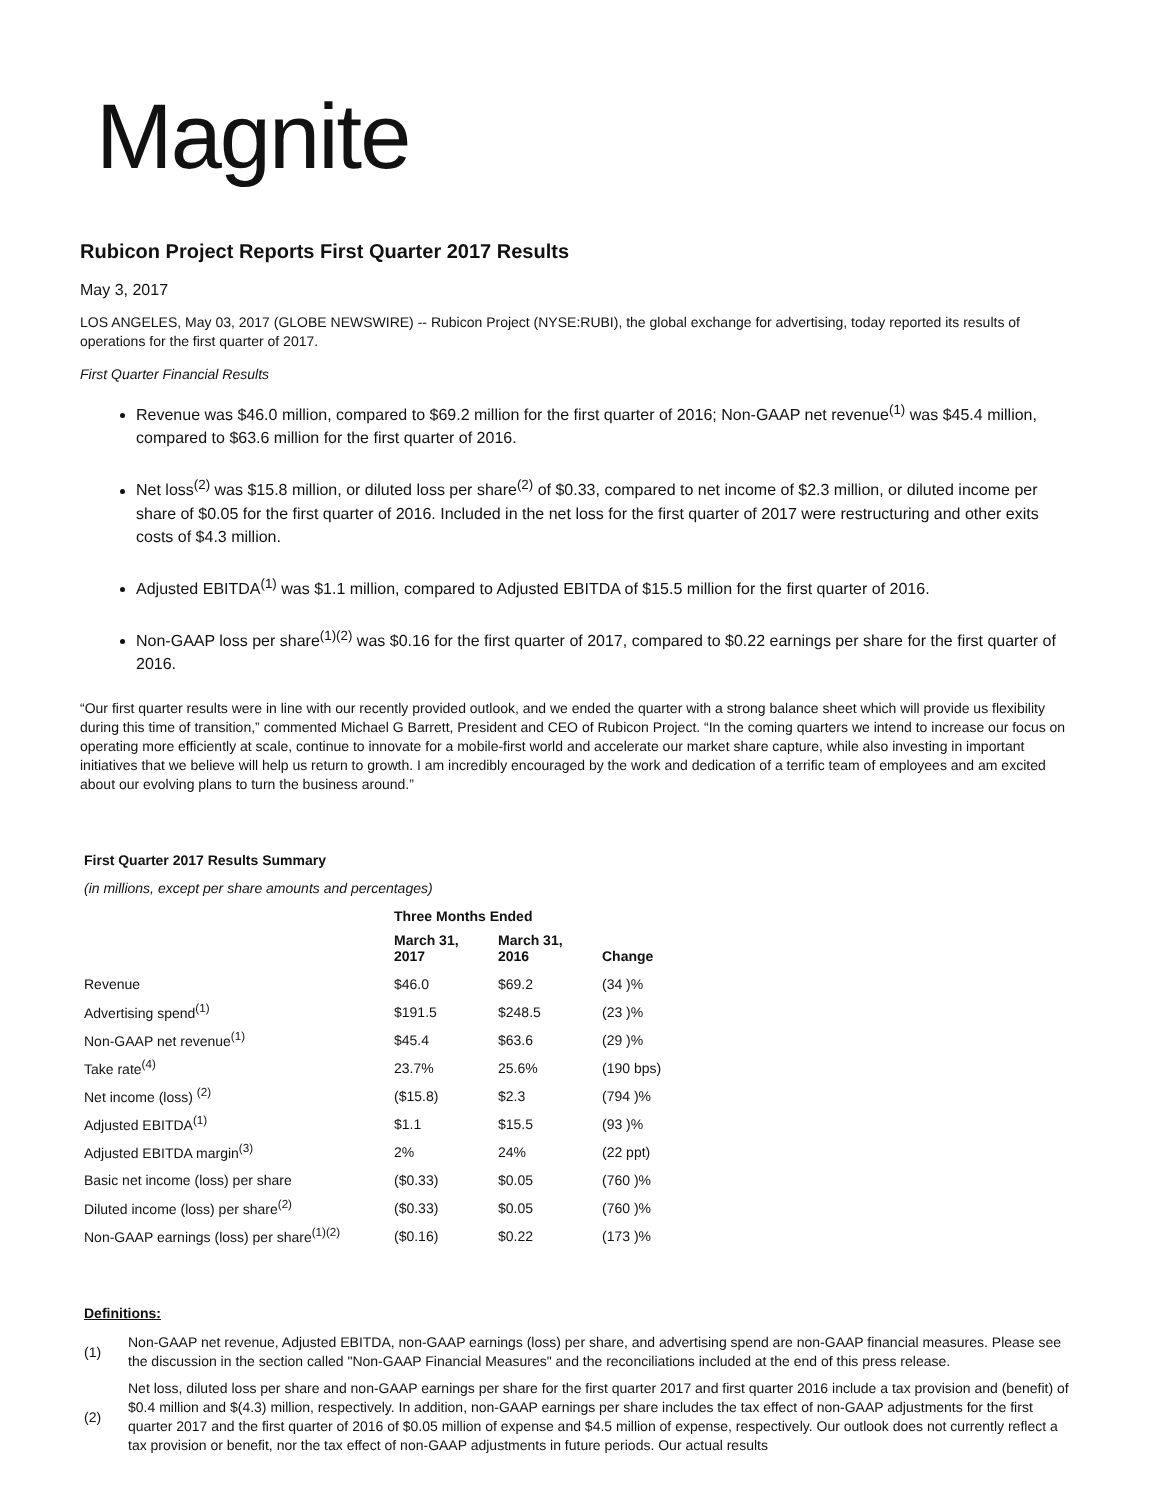Magnite
Rubicon Project Reports First Quarter 2017 Results
May 3, 2017
LOS ANGELES, May 03, 2017 (GLOBE NEWSWIRE) -- Rubicon Project (NYSE:RUBI), the global exchange for advertising, today reported its results of operations for the first quarter of 2017.
First Quarter Financial Results
Revenue was $46.0 million, compared to $69.2 million for the first quarter of 2016; Non-GAAP net revenue<sup>(1)</sup> was $45.4 million, compared to $63.6 million for the first quarter of 2016.
Net loss<sup>(2)</sup> was $15.8 million, or diluted loss per share<sup>(2)</sup> of $0.33, compared to net income of $2.3 million, or diluted income per share of $0.05 for the first quarter of 2016. Included in the net loss for the first quarter of 2017 were restructuring and other exits costs of $4.3 million.
Adjusted EBITDA<sup>(1)</sup> was $1.1 million, compared to Adjusted EBITDA of $15.5 million for the first quarter of 2016.
Non-GAAP loss per share<sup>(1)(2)</sup> was $0.16 for the first quarter of 2017, compared to $0.22 earnings per share for the first quarter of 2016.
“Our first quarter results were in line with our recently provided outlook, and we ended the quarter with a strong balance sheet which will provide us flexibility during this time of transition,” commented Michael G Barrett, President and CEO of Rubicon Project. “In the coming quarters we intend to increase our focus on operating more efficiently at scale, continue to innovate for a mobile-first world and accelerate our market share capture, while also investing in important initiatives that we believe will help us return to growth. I am incredibly encouraged by the work and dedication of a terrific team of employees and am excited about our evolving plans to turn the business around.”
| First Quarter 2017 Results Summary | | | |
| --- | --- | --- | --- |
| (in millions, except per share amounts and percentages) | | | |
| | Three Months Ended | | |
| | March 31, 2017 | March 31, 2016 | Change |
| Revenue | $46.0 | $69.2 | (34 )% |
| Advertising spend<sup>(1)</sup> | $191.5 | $248.5 | (23 )% |
| Non-GAAP net revenue<sup>(1)</sup> | $45.4 | $63.6 | (29 )% |
| Take rate<sup>(4)</sup> | 23.7% | 25.6% | (190 bps) |
| Net income (loss) <sup>(2)</sup> | ($15.8) | $2.3 | (794 )% |
| Adjusted EBITDA<sup>(1)</sup> | $1.1 | $15.5 | (93 )% |
| Adjusted EBITDA margin<sup>(3)</sup> | 2% | 24% | (22 ppt) |
| Basic net income (loss) per share | ($0.33) | $0.05 | (760 )% |
| Diluted income (loss) per share<sup>(2)</sup> | ($0.33) | $0.05 | (760 )% |
| Non-GAAP earnings (loss) per share<sup>(1)(2)</sup> | ($0.16) | $0.22 | (173 )% |
Definitions:
| (1) | Non-GAAP net revenue, Adjusted EBITDA, non-GAAP earnings (loss) per share, and advertising spend are non-GAAP financial measures. Please see the discussion in the section called "Non-GAAP Financial Measures" and the reconciliations included at the end of this press release. |
| (2) | Net loss, diluted loss per share and non-GAAP earnings per share for the first quarter 2017 and first quarter 2016 include a tax provision and (benefit) of $0.4 million and $(4.3) million, respectively. In addition, non-GAAP earnings per share includes the tax effect of non-GAAP adjustments for the first quarter 2017 and the first quarter of 2016 of $0.05 million of expense and $4.5 million of expense, respectively. Our outlook does not currently reflect a tax provision or benefit, nor the tax effect of non-GAAP adjustments in future periods. Our actual results |